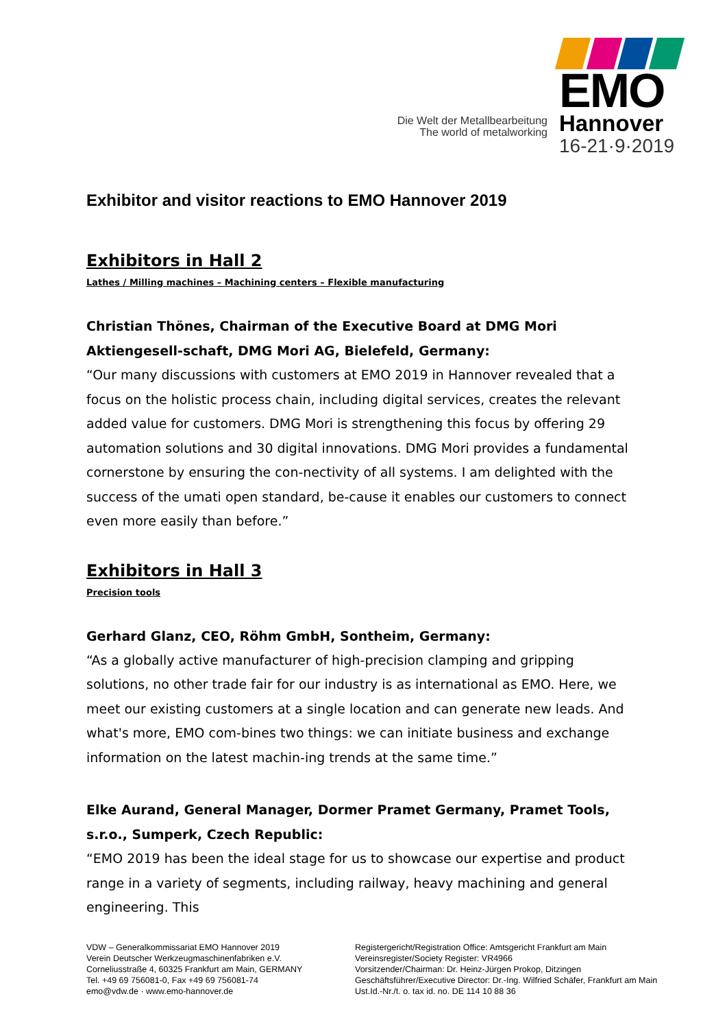Die Welt der Metallbearbeitung
The world of metalworking
EMO
Hannover
16-21·9·2019
Exhibitor and visitor reactions to EMO Hannover 2019
Exhibitors in Hall 2
Lathes / Milling machines – Machining centers – Flexible manufacturing
Christian Thönes, Chairman of the Executive Board at DMG Mori Aktiengesell-schaft, DMG Mori AG, Bielefeld, Germany:
“Our many discussions with customers at EMO 2019 in Hannover revealed that a focus on the holistic process chain, including digital services, creates the relevant added value for customers. DMG Mori is strengthening this focus by offering 29 automation solutions and 30 digital innovations. DMG Mori provides a fundamental cornerstone by ensuring the con-nectivity of all systems. I am delighted with the success of the umati open standard, be-cause it enables our customers to connect even more easily than before.”
Exhibitors in Hall 3
Precision tools
Gerhard Glanz, CEO, Röhm GmbH, Sontheim, Germany:
“As a globally active manufacturer of high-precision clamping and gripping solutions, no other trade fair for our industry is as international as EMO. Here, we meet our existing customers at a single location and can generate new leads. And what's more, EMO com-bines two things: we can initiate business and exchange information on the latest machin-ing trends at the same time.”
Elke Aurand, General Manager, Dormer Pramet Germany, Pramet Tools, s.r.o., Sumperk, Czech Republic:
“EMO 2019 has been the ideal stage for us to showcase our expertise and product range in a variety of segments, including railway, heavy machining and general engineering. This
VDW – Generalkommissariat EMO Hannover 2019
Verein Deutscher Werkzeugmaschinenfabriken e.V.
Corneliusstraße 4, 60325 Frankfurt am Main, GERMANY
Tel. +49 69 756081-0, Fax +49 69 756081-74
emo@vdw.de · www.emo-hannover.de
Registergericht/Registration Office: Amtsgericht Frankfurt am Main
Vereinsregister/Society Register: VR4966
Vorsitzender/Chairman: Dr. Heinz-Jürgen Prokop, Ditzingen
Geschäftsführer/Executive Director: Dr.-Ing. Wilfried Schäfer, Frankfurt am Main
Ust.Id.-Nr./t. o. tax id. no. DE 114 10 88 36